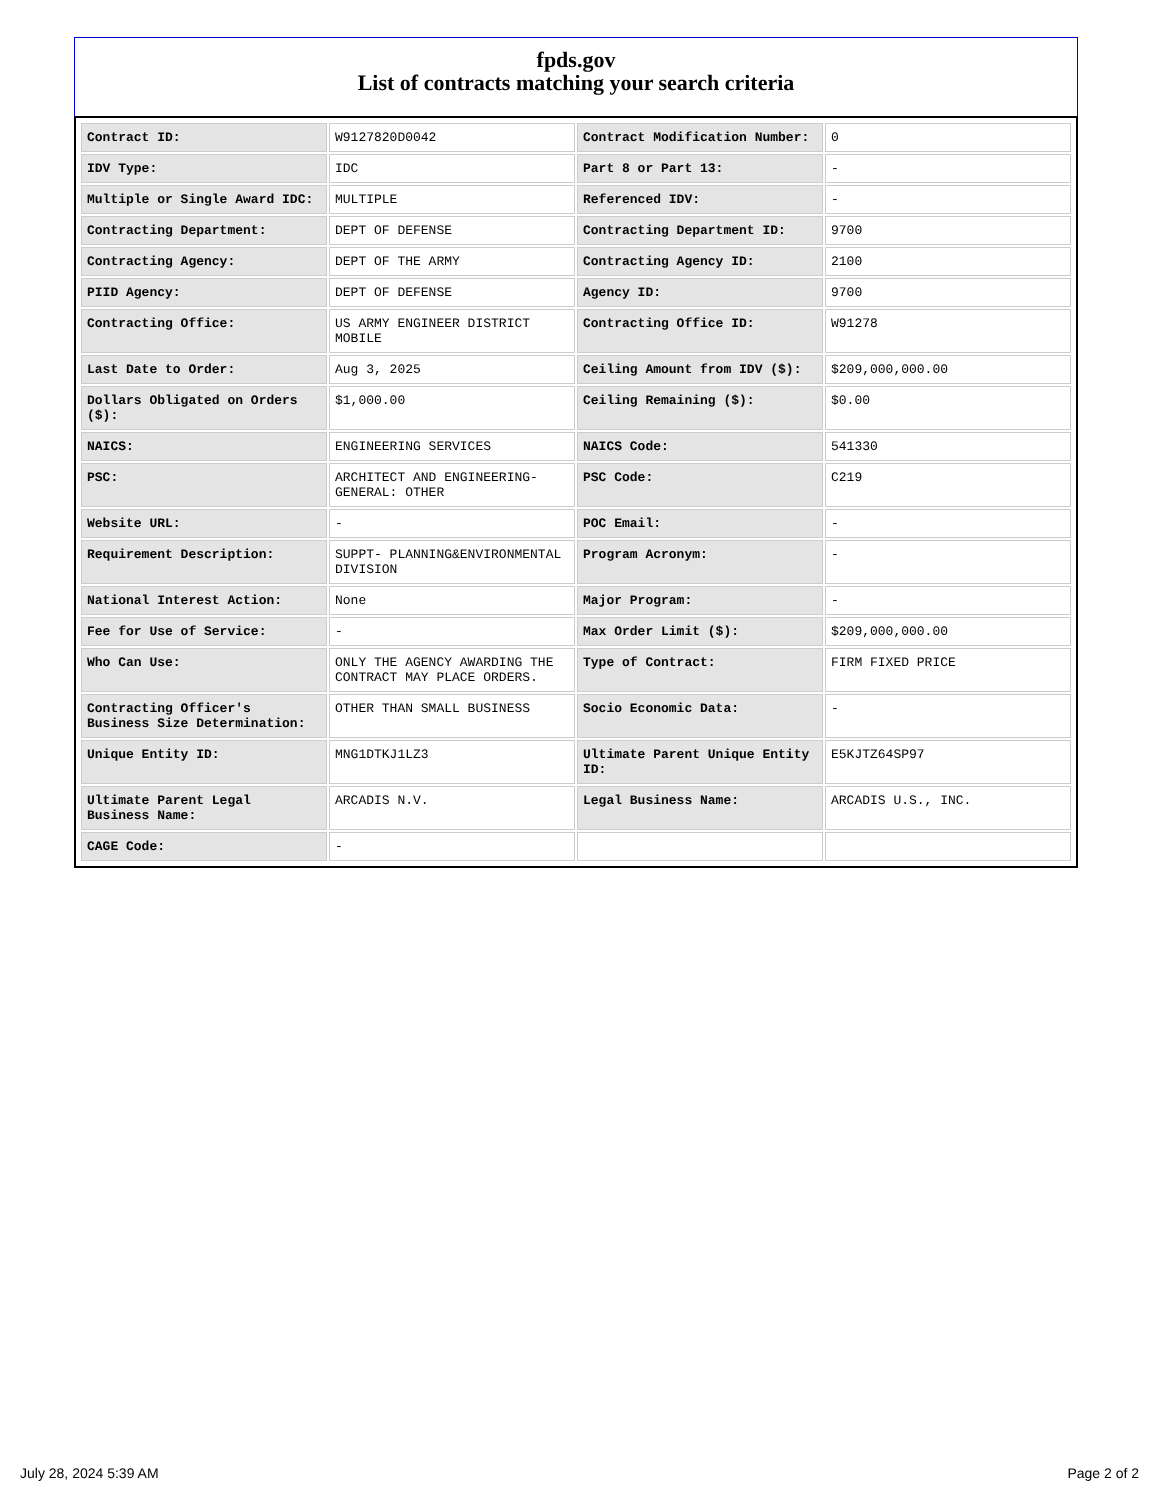fpds.gov
List of contracts matching your search criteria
| Contract ID: | W9127820D0042 | Contract Modification Number: | 0 |
| IDV Type: | IDC | Part 8 or Part 13: | - |
| Multiple or Single Award IDC: | MULTIPLE | Referenced IDV: | - |
| Contracting Department: | DEPT OF DEFENSE | Contracting Department ID: | 9700 |
| Contracting Agency: | DEPT OF THE ARMY | Contracting Agency ID: | 2100 |
| PIID Agency: | DEPT OF DEFENSE | Agency ID: | 9700 |
| Contracting Office: | US ARMY ENGINEER DISTRICT MOBILE | Contracting Office ID: | W91278 |
| Last Date to Order: | Aug 3, 2025 | Ceiling Amount from IDV ($): | $209,000,000.00 |
| Dollars Obligated on Orders ($): | $1,000.00 | Ceiling Remaining ($): | $0.00 |
| NAICS: | ENGINEERING SERVICES | NAICS Code: | 541330 |
| PSC: | ARCHITECT AND ENGINEERING- GENERAL: OTHER | PSC Code: | C219 |
| Website URL: | - | POC Email: | - |
| Requirement Description: | SUPPT- PLANNING&ENVIRONMENTAL DIVISION | Program Acronym: | - |
| National Interest Action: | None | Major Program: | - |
| Fee for Use of Service: | - | Max Order Limit ($): | $209,000,000.00 |
| Who Can Use: | ONLY THE AGENCY AWARDING THE CONTRACT MAY PLACE ORDERS. | Type of Contract: | FIRM FIXED PRICE |
| Contracting Officer's Business Size Determination: | OTHER THAN SMALL BUSINESS | Socio Economic Data: | - |
| Unique Entity ID: | MNG1DTKJ1LZ3 | Ultimate Parent Unique Entity ID: | E5KJTZ64SP97 |
| Ultimate Parent Legal Business Name: | ARCADIS N.V. | Legal Business Name: | ARCADIS U.S., INC. |
| CAGE Code: | - | | |
July 28, 2024 5:39 AM Page 2 of 2